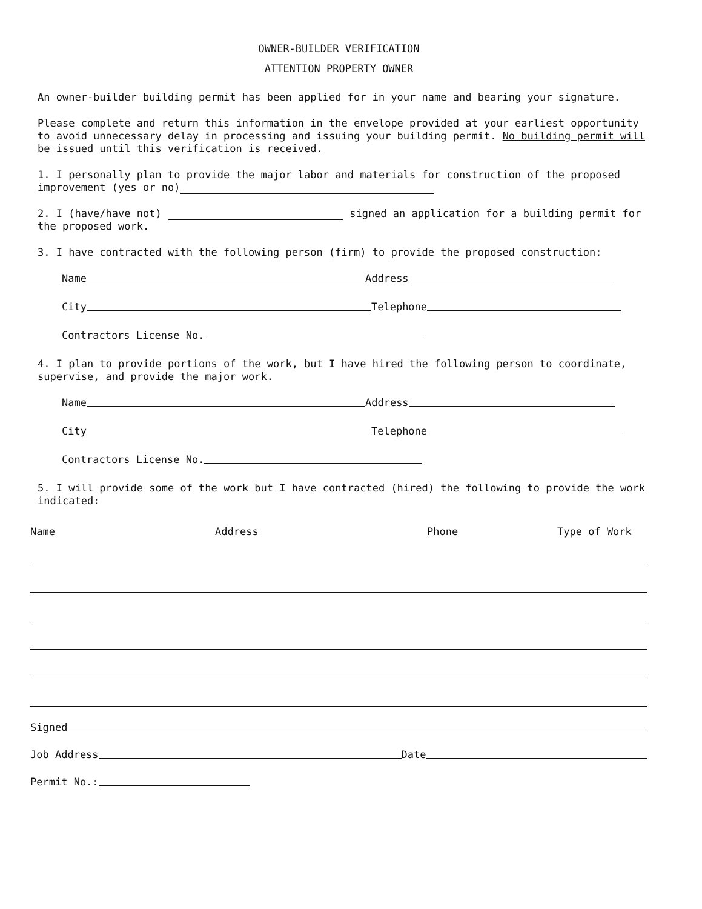OWNER-BUILDER VERIFICATION
ATTENTION PROPERTY OWNER
An owner-builder building permit has been applied for in your name and bearing your signature.
Please complete and return this information in the envelope provided at your earliest opportunity to avoid unnecessary delay in processing and issuing your building permit. No building permit will be issued until this verification is received.
1. I personally plan to provide the major labor and materials for construction of the proposed improvement (yes or no)
2. I (have/have not) signed an application for a building permit for the proposed work.
3. I have contracted with the following person (firm) to provide the proposed construction:
Name Address
City Telephone
Contractors License No.
4. I plan to provide portions of the work, but I have hired the following person to coordinate, supervise, and provide the major work.
Name Address
City Telephone
Contractors License No.
5. I will provide some of the work but I have contracted (hired) the following to provide the work indicated:
Name Address Phone Type of Work
Signed
Job Address Date
Permit No.: